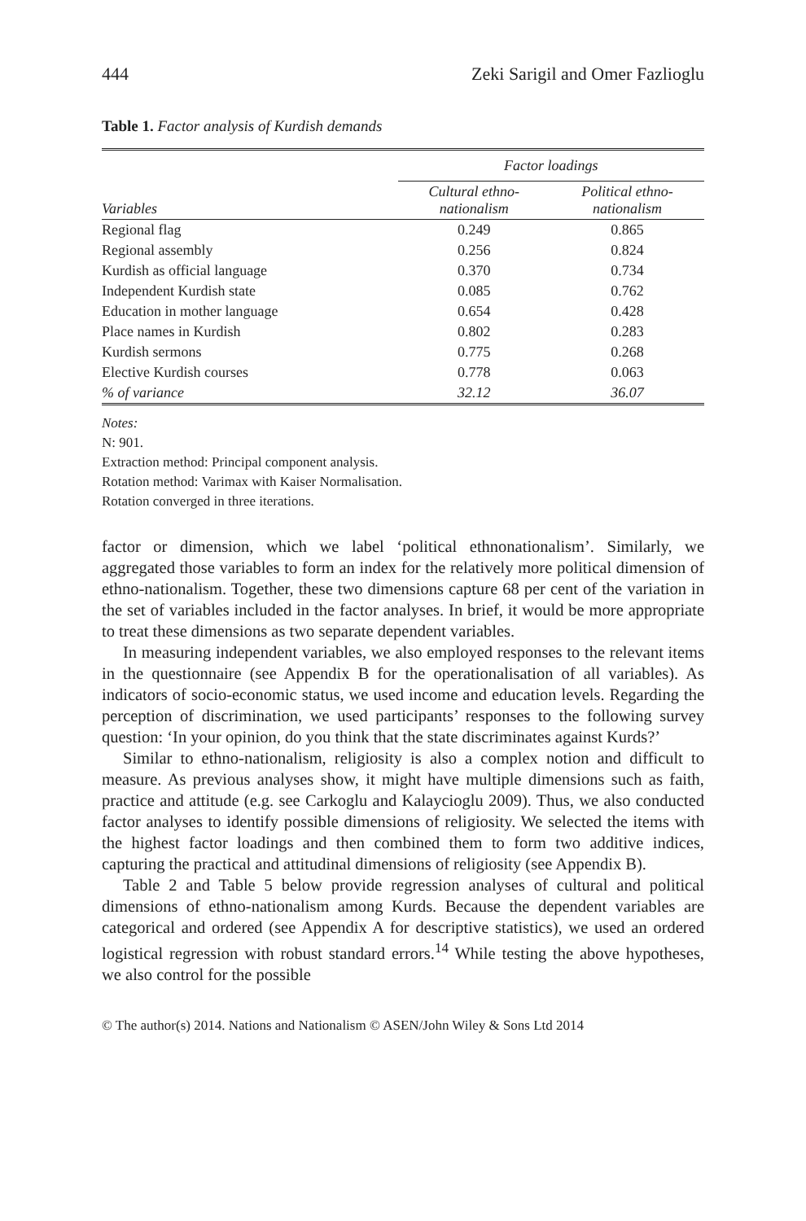444 Zeki Sarigil and Omer Fazlioglu
Table 1. Factor analysis of Kurdish demands
| | Factor loadings | |
| --- | --- | --- |
| Variables | Cultural ethno- nationalism | Political ethno- nationalism |
| Regional flag | 0.249 | 0.865 |
| Regional assembly | 0.256 | 0.824 |
| Kurdish as official language | 0.370 | 0.734 |
| Independent Kurdish state | 0.085 | 0.762 |
| Education in mother language | 0.654 | 0.428 |
| Place names in Kurdish | 0.802 | 0.283 |
| Kurdish sermons | 0.775 | 0.268 |
| Elective Kurdish courses | 0.778 | 0.063 |
| % of variance | 32.12 | 36.07 |
Notes:
N: 901.
Extraction method: Principal component analysis.
Rotation method: Varimax with Kaiser Normalisation.
Rotation converged in three iterations.
factor or dimension, which we label ‘political ethnonationalism’. Similarly, we aggregated those variables to form an index for the relatively more political dimension of ethno-nationalism. Together, these two dimensions capture 68 per cent of the variation in the set of variables included in the factor analyses. In brief, it would be more appropriate to treat these dimensions as two separate dependent variables.
In measuring independent variables, we also employed responses to the relevant items in the questionnaire (see Appendix B for the operationalisation of all variables). As indicators of socio-economic status, we used income and education levels. Regarding the perception of discrimination, we used participants’ responses to the following survey question: ‘In your opinion, do you think that the state discriminates against Kurds?’
Similar to ethno-nationalism, religiosity is also a complex notion and difficult to measure. As previous analyses show, it might have multiple dimensions such as faith, practice and attitude (e.g. see Carkoglu and Kalaycioglu 2009). Thus, we also conducted factor analyses to identify possible dimensions of religiosity. We selected the items with the highest factor loadings and then combined them to form two additive indices, capturing the practical and attitudinal dimensions of religiosity (see Appendix B).
Table 2 and Table 5 below provide regression analyses of cultural and political dimensions of ethno-nationalism among Kurds. Because the dependent variables are categorical and ordered (see Appendix A for descriptive statistics), we used an ordered logistical regression with robust standard errors.<sup>14</sup> While testing the above hypotheses, we also control for the possible
© The author(s) 2014. Nations and Nationalism © ASEN/John Wiley & Sons Ltd 2014